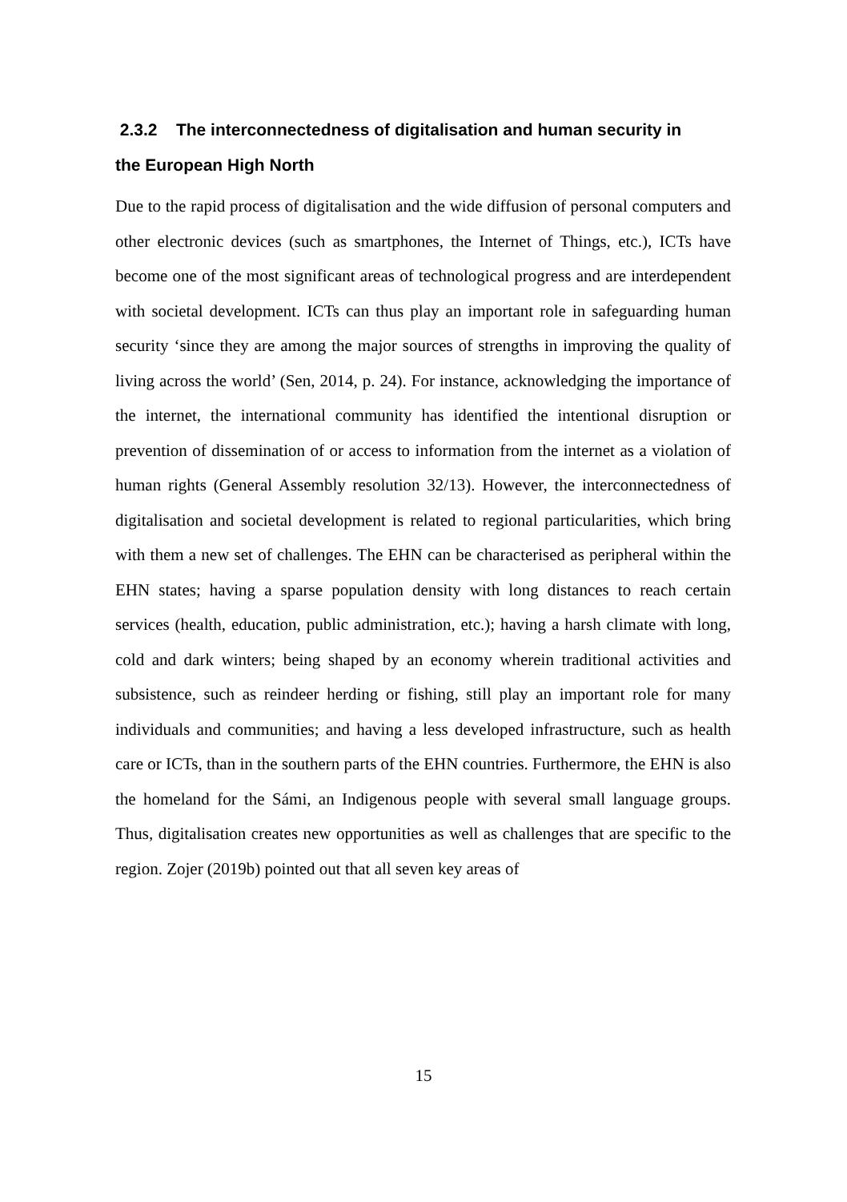2.3.2 The interconnectedness of digitalisation and human security in the European High North
Due to the rapid process of digitalisation and the wide diffusion of personal computers and other electronic devices (such as smartphones, the Internet of Things, etc.), ICTs have become one of the most significant areas of technological progress and are interdependent with societal development. ICTs can thus play an important role in safeguarding human security ‘since they are among the major sources of strengths in improving the quality of living across the world’ (Sen, 2014, p. 24). For instance, acknowledging the importance of the internet, the international community has identified the intentional disruption or prevention of dissemination of or access to information from the internet as a violation of human rights (General Assembly resolution 32/13). However, the interconnectedness of digitalisation and societal development is related to regional particularities, which bring with them a new set of challenges. The EHN can be characterised as peripheral within the EHN states; having a sparse population density with long distances to reach certain services (health, education, public administration, etc.); having a harsh climate with long, cold and dark winters; being shaped by an economy wherein traditional activities and subsistence, such as reindeer herding or fishing, still play an important role for many individuals and communities; and having a less developed infrastructure, such as health care or ICTs, than in the southern parts of the EHN countries. Furthermore, the EHN is also the homeland for the Sámi, an Indigenous people with several small language groups. Thus, digitalisation creates new opportunities as well as challenges that are specific to the region. Zojer (2019b) pointed out that all seven key areas of
15